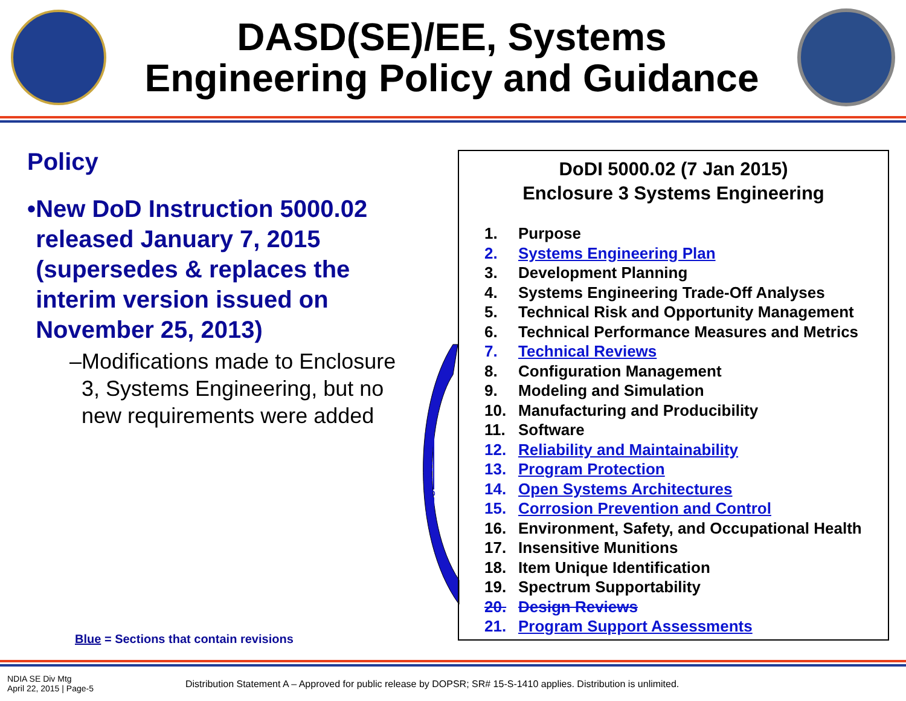DASD(SE)/EE, Systems
Engineering Policy and Guidance
Policy
• New DoD Instruction 5000.02 released January 7, 2015 (supersedes & replaces the interim version issued on November 25, 2013)
– Modifications made to Enclosure 3, Systems Engineering, but no new requirements were added
merged content
DoDI 5000.02 (7 Jan 2015)
Enclosure 3 Systems Engineering
1. Purpose
2. Systems Engineering Plan
3. Development Planning
4. Systems Engineering Trade-Off Analyses
5. Technical Risk and Opportunity Management
6. Technical Performance Measures and Metrics
7. Technical Reviews
8. Configuration Management
9. Modeling and Simulation
10. Manufacturing and Producibility
11. Software
12. Reliability and Maintainability
13. Program Protection
14. Open Systems Architectures
15. Corrosion Prevention and Control
16. Environment, Safety, and Occupational Health
17. Insensitive Munitions
18. Item Unique Identification
19. Spectrum Supportability
20. Design Reviews
21. Program Support Assessments
Blue = Sections that contain revisions
NDIA SE Div Mtg
April 22, 2015 | Page-5
Distribution Statement A – Approved for public release by DOPSR; SR# 15-S-1410 applies. Distribution is unlimited.